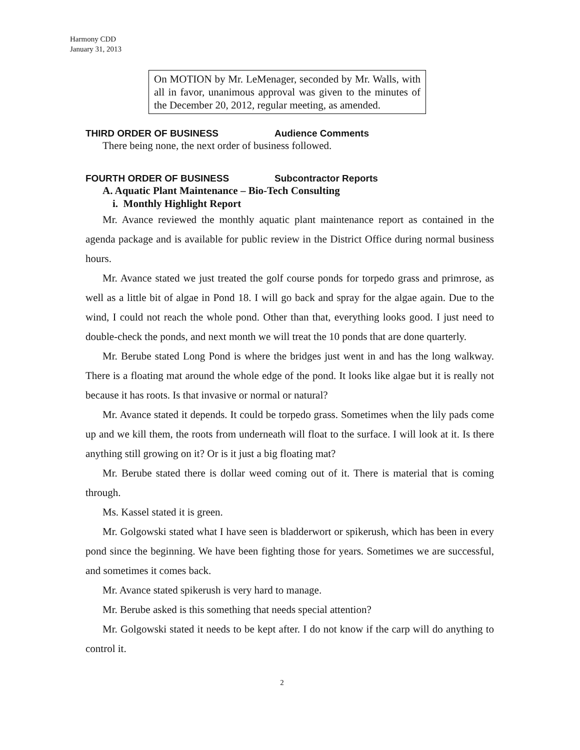Harmony CDD
January 31, 2013
On MOTION by Mr. LeMenager, seconded by Mr. Walls, with all in favor, unanimous approval was given to the minutes of the December 20, 2012, regular meeting, as amended.
THIRD ORDER OF BUSINESS Audience Comments
There being none, the next order of business followed.
FOURTH ORDER OF BUSINESS Subcontractor Reports
A. Aquatic Plant Maintenance – Bio-Tech Consulting
i. Monthly Highlight Report
Mr. Avance reviewed the monthly aquatic plant maintenance report as contained in the agenda package and is available for public review in the District Office during normal business hours.
Mr. Avance stated we just treated the golf course ponds for torpedo grass and primrose, as well as a little bit of algae in Pond 18. I will go back and spray for the algae again. Due to the wind, I could not reach the whole pond. Other than that, everything looks good. I just need to double-check the ponds, and next month we will treat the 10 ponds that are done quarterly.
Mr. Berube stated Long Pond is where the bridges just went in and has the long walkway. There is a floating mat around the whole edge of the pond. It looks like algae but it is really not because it has roots. Is that invasive or normal or natural?
Mr. Avance stated it depends. It could be torpedo grass. Sometimes when the lily pads come up and we kill them, the roots from underneath will float to the surface. I will look at it. Is there anything still growing on it? Or is it just a big floating mat?
Mr. Berube stated there is dollar weed coming out of it. There is material that is coming through.
Ms. Kassel stated it is green.
Mr. Golgowski stated what I have seen is bladderwort or spikerush, which has been in every pond since the beginning. We have been fighting those for years. Sometimes we are successful, and sometimes it comes back.
Mr. Avance stated spikerush is very hard to manage.
Mr. Berube asked is this something that needs special attention?
Mr. Golgowski stated it needs to be kept after. I do not know if the carp will do anything to control it.
2